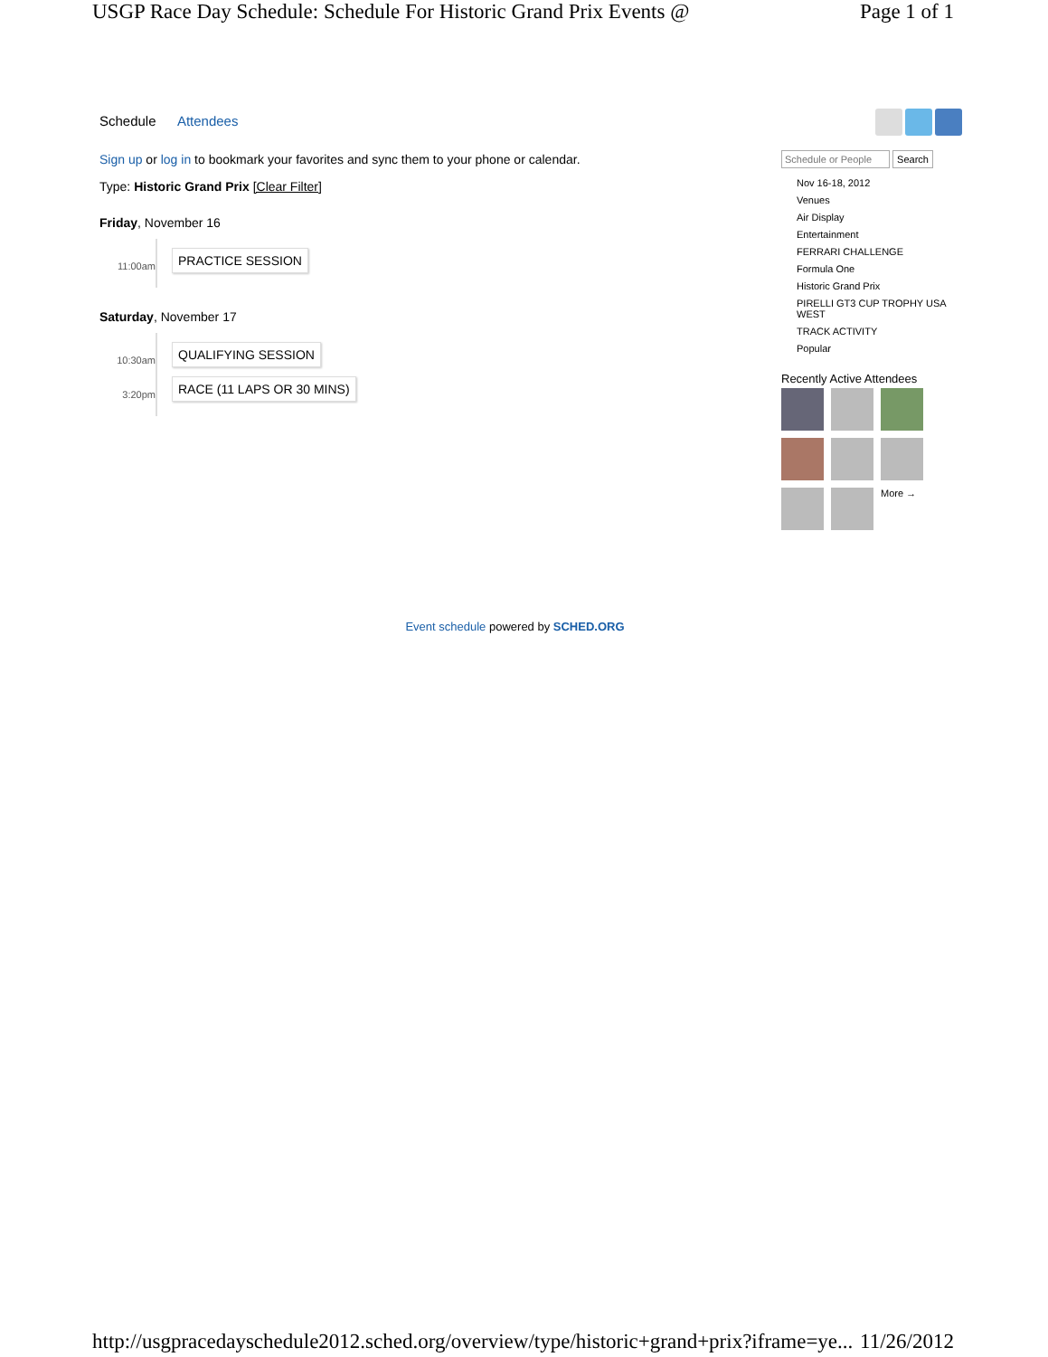USGP Race Day Schedule: Schedule For Historic Grand Prix Events @ Page 1 of 1
Schedule Attendees
Sign up or log in to bookmark your favorites and sync them to your phone or calendar.
Type: Historic Grand Prix [Clear Filter]
Friday, November 16
11:00am
PRACTICE SESSION
Saturday, November 17
10:30am
QUALIFYING SESSION
3:20pm
RACE (11 LAPS OR 30 MINS)
Schedule or People Search
Nov 16-18, 2012
Venues
Air Display
Entertainment
FERRARI CHALLENGE
Formula One
Historic Grand Prix
PIRELLI GT3 CUP TROPHY USA WEST
TRACK ACTIVITY
Popular
Recently Active Attendees
More →
Event schedule powered by SCHED.ORG
http://usgpracedayschedule2012.sched.org/overview/type/historic+grand+prix?iframe=ye... 11/26/2012